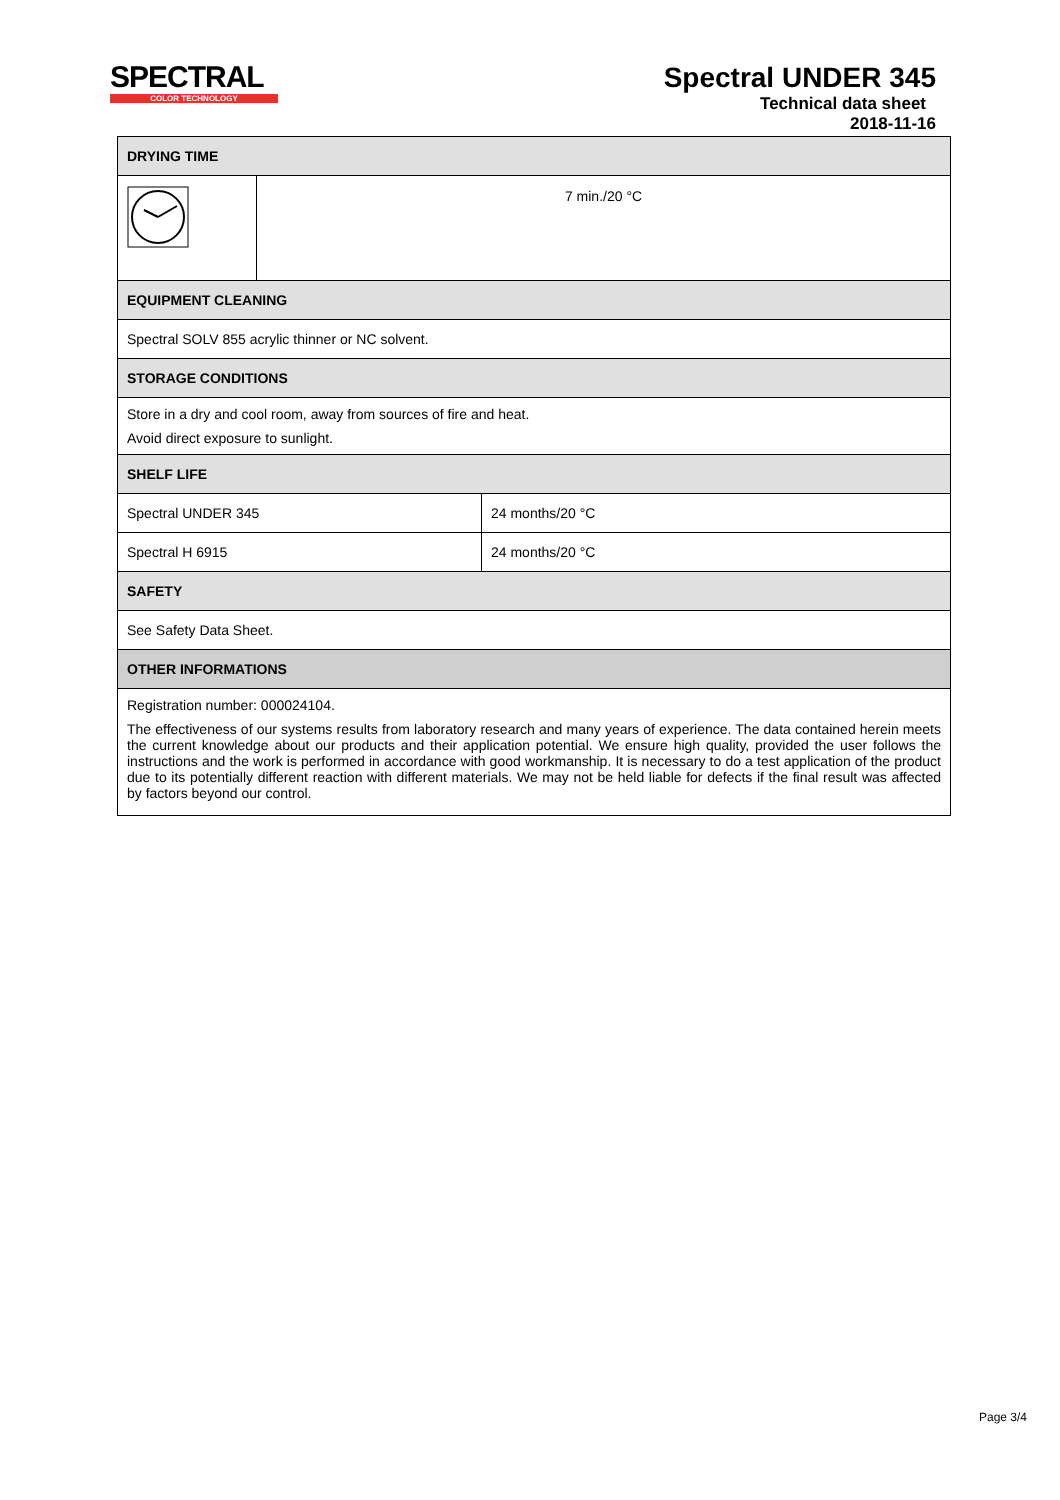SPECTRAL
COLOR TECHNOLOGY
Spectral UNDER 345
Technical data sheet
2018-11-16
| DRYING TIME | | |
| --- | --- | --- |
| | 7 min./20 °C | |
| EQUIPMENT CLEANING | | |
| Spectral SOLV 855 acrylic thinner or NC solvent. | | |
| STORAGE CONDITIONS | | |
| Store in a dry and cool room, away from sources of fire and heat. Avoid direct exposure to sunlight. | | |
| SHELF LIFE | | |
| Spectral UNDER 345 | | 24 months/20 °C |
| Spectral H 6915 | | 24 months/20 °C |
| SAFETY | | |
| See Safety Data Sheet. | | |
| OTHER INFORMATIONS | | |
| Registration number: 000024104. The effectiveness of our systems results from laboratory research and many years of experience. The data contained herein meets the current knowledge about our products and their application potential. We ensure high quality, provided the user follows the instructions and the work is performed in accordance with good workmanship. It is necessary to do a test application of the product due to its potentially different reaction with different materials. We may not be held liable for defects if the final result was affected by factors beyond our control. | | |
Page 3/4